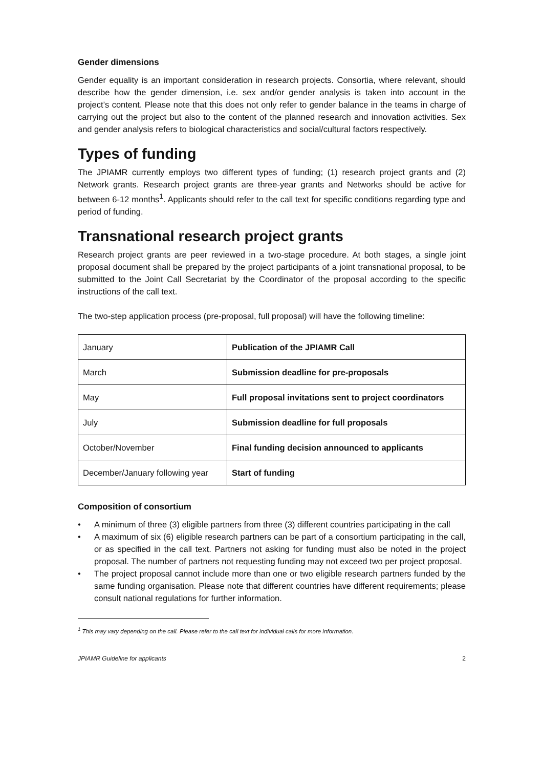Gender dimensions
Gender equality is an important consideration in research projects. Consortia, where relevant, should describe how the gender dimension, i.e. sex and/or gender analysis is taken into account in the project’s content. Please note that this does not only refer to gender balance in the teams in charge of carrying out the project but also to the content of the planned research and innovation activities. Sex and gender analysis refers to biological characteristics and social/cultural factors respectively.
Types of funding
The JPIAMR currently employs two different types of funding; (1) research project grants and (2) Network grants. Research project grants are three-year grants and Networks should be active for between 6-12 months<sup>1</sup>. Applicants should refer to the call text for specific conditions regarding type and period of funding.
Transnational research project grants
Research project grants are peer reviewed in a two-stage procedure. At both stages, a single joint proposal document shall be prepared by the project participants of a joint transnational proposal, to be submitted to the Joint Call Secretariat by the Coordinator of the proposal according to the specific instructions of the call text.
The two-step application process (pre-proposal, full proposal) will have the following timeline:
| January | Publication of the JPIAMR Call |
| March | Submission deadline for pre-proposals |
| May | Full proposal invitations sent to project coordinators |
| July | Submission deadline for full proposals |
| October/November | Final funding decision announced to applicants |
| December/January following year | Start of funding |
Composition of consortium
• A minimum of three (3) eligible partners from three (3) different countries participating in the call
• A maximum of six (6) eligible research partners can be part of a consortium participating in the call, or as specified in the call text. Partners not asking for funding must also be noted in the project proposal. The number of partners not requesting funding may not exceed two per project proposal.
• The project proposal cannot include more than one or two eligible research partners funded by the same funding organisation. Please note that different countries have different requirements; please consult national regulations for further information.
<sup>1</sup> This may vary depending on the call. Please refer to the call text for individual calls for more information.
JPIAMR Guideline for applicants 2